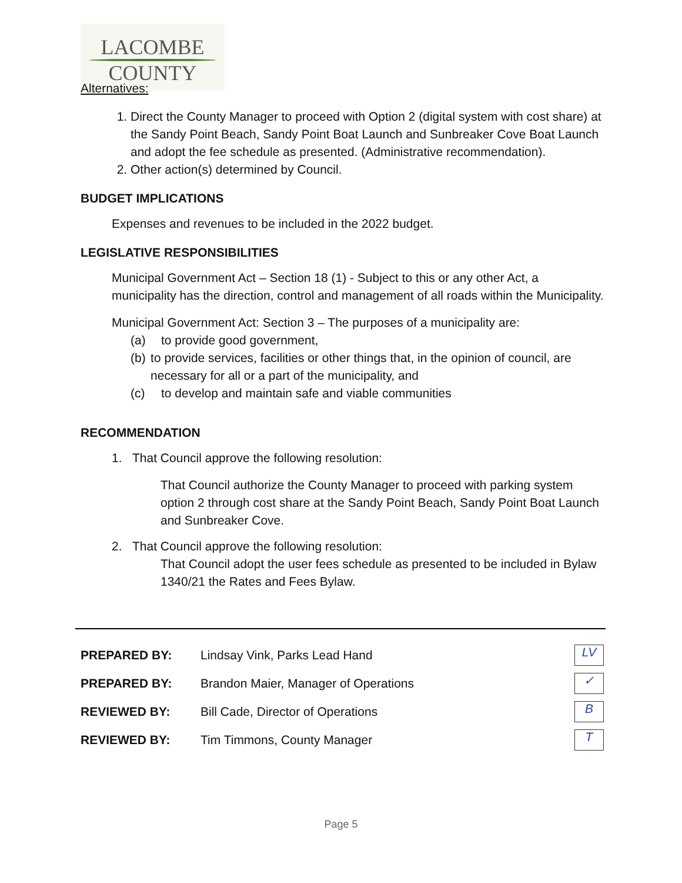LACOMBE
COUNTY
Alternatives:
1. Direct the County Manager to proceed with Option 2 (digital system with cost share) at the Sandy Point Beach, Sandy Point Boat Launch and Sunbreaker Cove Boat Launch and adopt the fee schedule as presented. (Administrative recommendation).
2. Other action(s) determined by Council.
BUDGET IMPLICATIONS
Expenses and revenues to be included in the 2022 budget.
LEGISLATIVE RESPONSIBILITIES
Municipal Government Act – Section 18 (1) - Subject to this or any other Act, a municipality has the direction, control and management of all roads within the Municipality.
Municipal Government Act: Section 3 – The purposes of a municipality are:
(a) to provide good government,
(b) to provide services, facilities or other things that, in the opinion of council, are necessary for all or a part of the municipality, and
(c) to develop and maintain safe and viable communities
RECOMMENDATION
1. That Council approve the following resolution:
That Council authorize the County Manager to proceed with parking system option 2 through cost share at the Sandy Point Beach, Sandy Point Boat Launch and Sunbreaker Cove.
2. That Council approve the following resolution:
That Council adopt the user fees schedule as presented to be included in Bylaw 1340/21 the Rates and Fees Bylaw.
PREPARED BY: Lindsay Vink, Parks Lead Hand
LV
PREPARED BY: Brandon Maier, Manager of Operations
✓
REVIEWED BY: Bill Cade, Director of Operations
B
REVIEWED BY: Tim Timmons, County Manager
T
Page 5